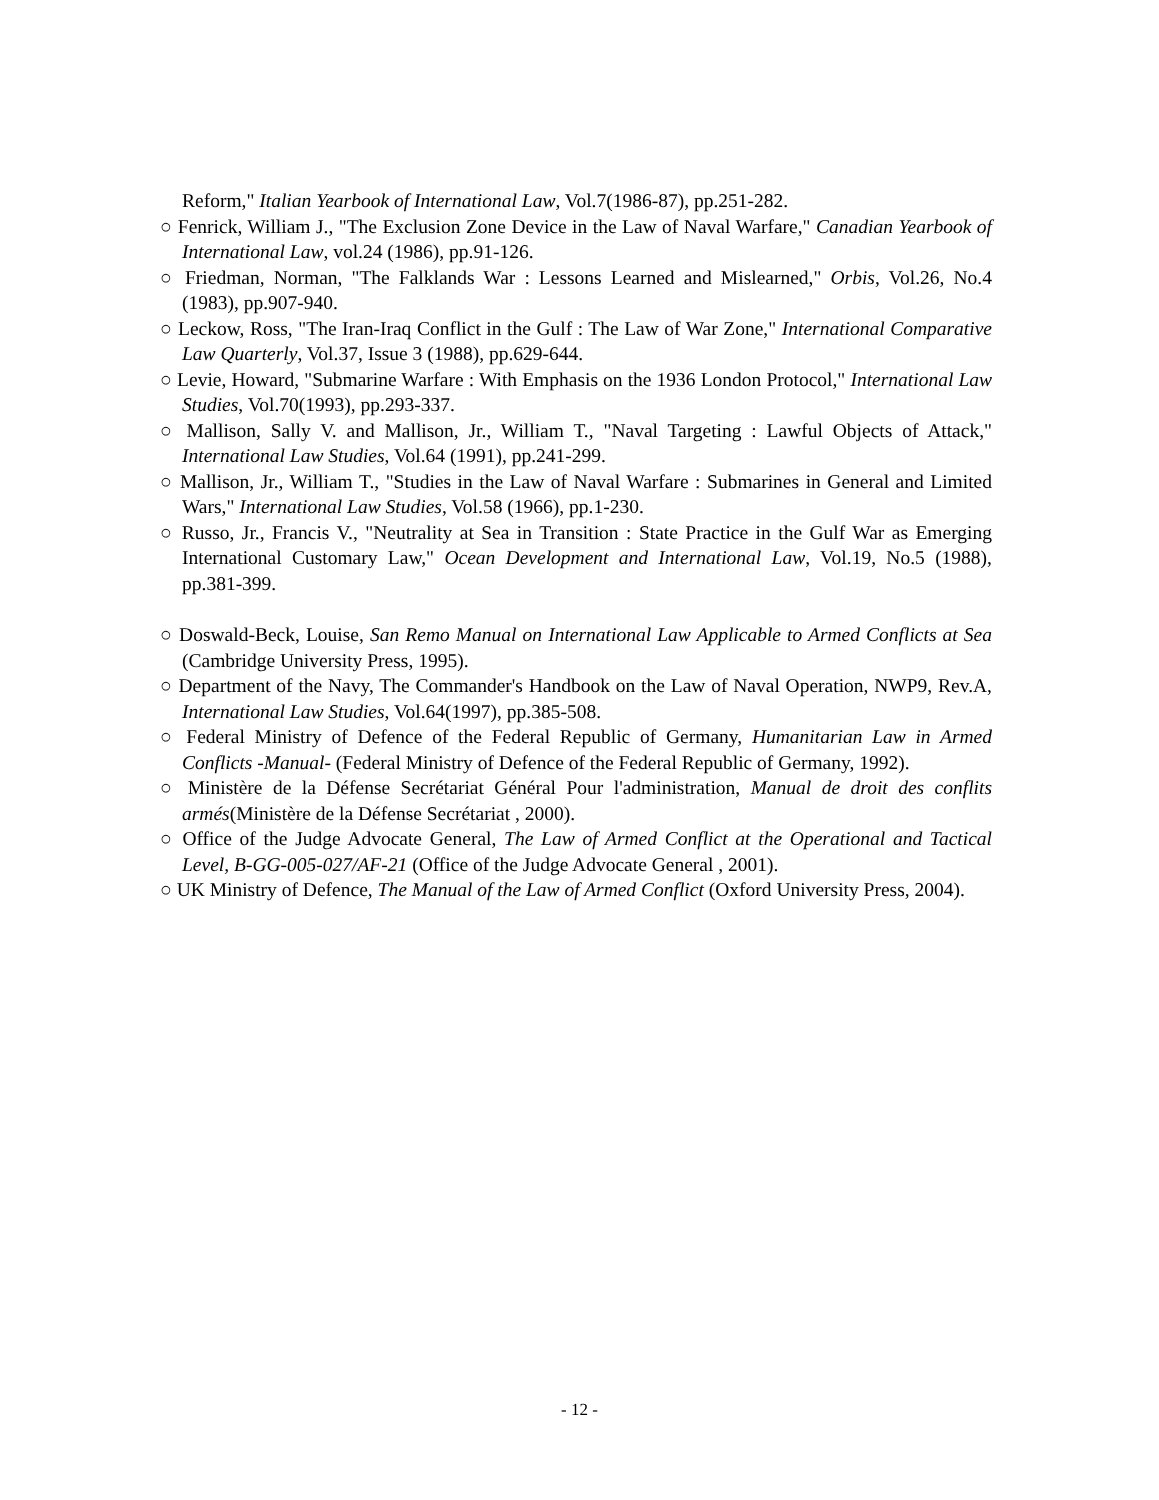Reform," Italian Yearbook of International Law, Vol.7(1986-87), pp.251-282.
○ Fenrick, William J., "The Exclusion Zone Device in the Law of Naval Warfare," Canadian Yearbook of International Law, vol.24 (1986), pp.91-126.
○ Friedman, Norman, "The Falklands War : Lessons Learned and Mislearned," Orbis, Vol.26, No.4 (1983), pp.907-940.
○ Leckow, Ross, "The Iran-Iraq Conflict in the Gulf : The Law of War Zone," International Comparative Law Quarterly, Vol.37, Issue 3 (1988), pp.629-644.
○ Levie, Howard, "Submarine Warfare : With Emphasis on the 1936 London Protocol," International Law Studies, Vol.70(1993), pp.293-337.
○ Mallison, Sally V. and Mallison, Jr., William T., "Naval Targeting : Lawful Objects of Attack," International Law Studies, Vol.64 (1991), pp.241-299.
○ Mallison, Jr., William T., "Studies in the Law of Naval Warfare : Submarines in General and Limited Wars," International Law Studies, Vol.58 (1966), pp.1-230.
○ Russo, Jr., Francis V., "Neutrality at Sea in Transition : State Practice in the Gulf War as Emerging International Customary Law," Ocean Development and International Law, Vol.19, No.5 (1988), pp.381-399.
○ Doswald-Beck, Louise, San Remo Manual on International Law Applicable to Armed Conflicts at Sea (Cambridge University Press, 1995).
○ Department of the Navy, The Commander's Handbook on the Law of Naval Operation, NWP9, Rev.A, International Law Studies, Vol.64(1997), pp.385-508.
○ Federal Ministry of Defence of the Federal Republic of Germany, Humanitarian Law in Armed Conflicts -Manual- (Federal Ministry of Defence of the Federal Republic of Germany, 1992).
○ Ministère de la Défense Secrétariat Général Pour l'administration, Manual de droit des conflits armés(Ministère de la Défense Secrétariat , 2000).
○ Office of the Judge Advocate General, The Law of Armed Conflict at the Operational and Tactical Level, B-GG-005-027/AF-21 (Office of the Judge Advocate General , 2001).
○ UK Ministry of Defence, The Manual of the Law of Armed Conflict (Oxford University Press, 2004).
- 12 -